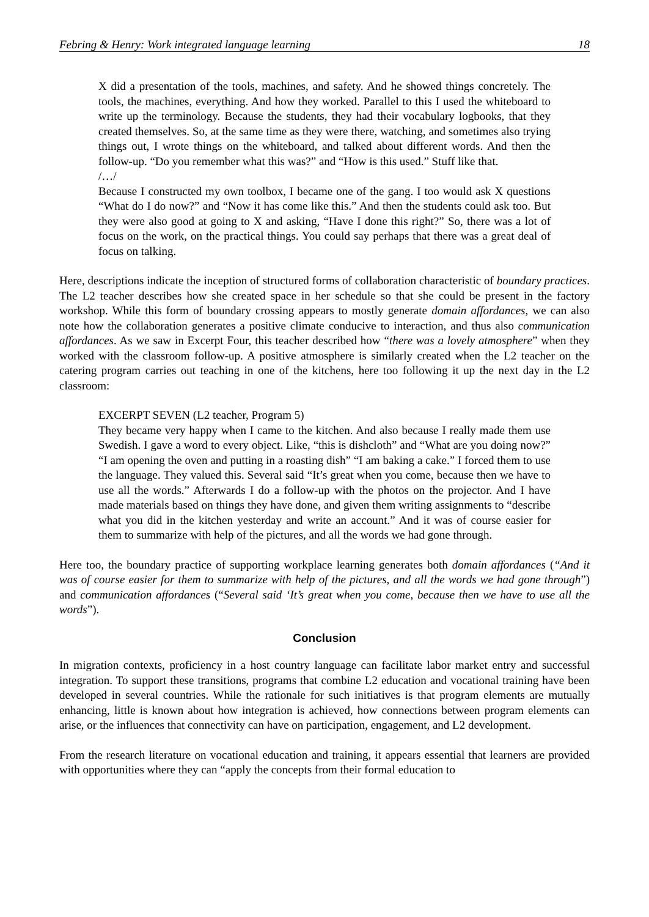Febring & Henry: Work integrated language learning 18
X did a presentation of the tools, machines, and safety. And he showed things concretely. The tools, the machines, everything. And how they worked. Parallel to this I used the whiteboard to write up the terminology. Because the students, they had their vocabulary logbooks, that they created themselves. So, at the same time as they were there, watching, and sometimes also trying things out, I wrote things on the whiteboard, and talked about different words. And then the follow-up. “Do you remember what this was?” and “How is this used.” Stuff like that.
/…/
Because I constructed my own toolbox, I became one of the gang. I too would ask X questions “What do I do now?” and “Now it has come like this.” And then the students could ask too. But they were also good at going to X and asking, “Have I done this right?” So, there was a lot of focus on the work, on the practical things. You could say perhaps that there was a great deal of focus on talking.
Here, descriptions indicate the inception of structured forms of collaboration characteristic of boundary practices. The L2 teacher describes how she created space in her schedule so that she could be present in the factory workshop. While this form of boundary crossing appears to mostly generate domain affordances, we can also note how the collaboration generates a positive climate conducive to interaction, and thus also communication affordances. As we saw in Excerpt Four, this teacher described how “there was a lovely atmosphere” when they worked with the classroom follow-up. A positive atmosphere is similarly created when the L2 teacher on the catering program carries out teaching in one of the kitchens, here too following it up the next day in the L2 classroom:
EXCERPT SEVEN (L2 teacher, Program 5)
They became very happy when I came to the kitchen. And also because I really made them use Swedish. I gave a word to every object. Like, “this is dishcloth” and “What are you doing now?” “I am opening the oven and putting in a roasting dish” “I am baking a cake.” I forced them to use the language. They valued this. Several said “It’s great when you come, because then we have to use all the words.” Afterwards I do a follow-up with the photos on the projector. And I have made materials based on things they have done, and given them writing assignments to “describe what you did in the kitchen yesterday and write an account.” And it was of course easier for them to summarize with help of the pictures, and all the words we had gone through.
Here too, the boundary practice of supporting workplace learning generates both domain affordances (“And it was of course easier for them to summarize with help of the pictures, and all the words we had gone through”) and communication affordances (“Several said ‘It’s great when you come, because then we have to use all the words”).
Conclusion
In migration contexts, proficiency in a host country language can facilitate labor market entry and successful integration. To support these transitions, programs that combine L2 education and vocational training have been developed in several countries. While the rationale for such initiatives is that program elements are mutually enhancing, little is known about how integration is achieved, how connections between program elements can arise, or the influences that connectivity can have on participation, engagement, and L2 development.
From the research literature on vocational education and training, it appears essential that learners are provided with opportunities where they can “apply the concepts from their formal education to